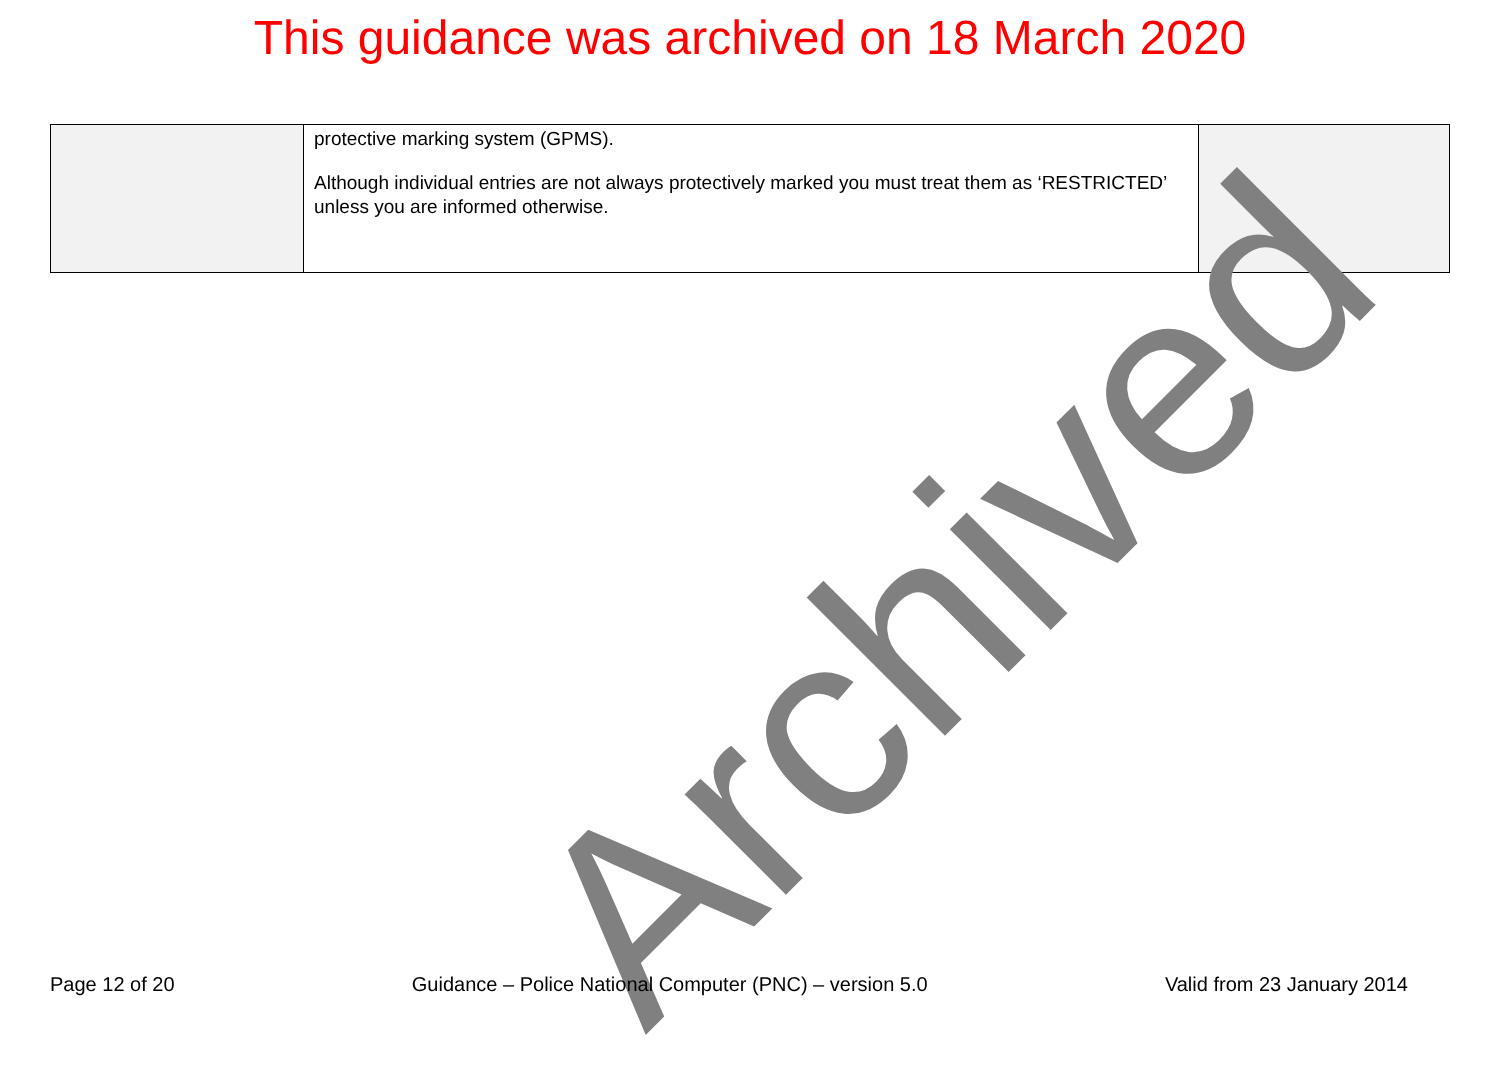This guidance was archived on 18 March 2020
| | protective marking system (GPMS). Although individual entries are not always protectively marked you must treat them as ‘RESTRICTED’ unless you are informed otherwise. | |
Archived
Page 12 of 20 Guidance – Police National Computer (PNC) – version 5.0 Valid from 23 January 2014